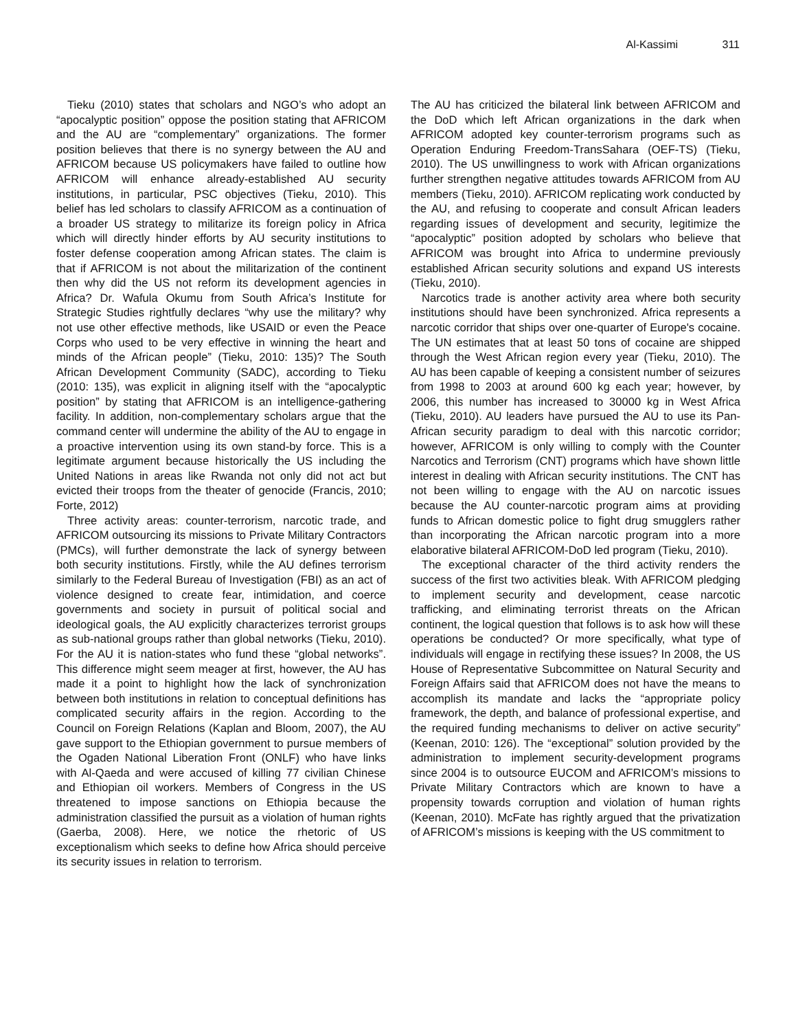Al-Kassimi 311
Tieku (2010) states that scholars and NGO’s who adopt an “apocalyptic position” oppose the position stating that AFRICOM and the AU are “complementary” organizations. The former position believes that there is no synergy between the AU and AFRICOM because US policymakers have failed to outline how AFRICOM will enhance already-established AU security institutions, in particular, PSC objectives (Tieku, 2010). This belief has led scholars to classify AFRICOM as a continuation of a broader US strategy to militarize its foreign policy in Africa which will directly hinder efforts by AU security institutions to foster defense cooperation among African states. The claim is that if AFRICOM is not about the militarization of the continent then why did the US not reform its development agencies in Africa? Dr. Wafula Okumu from South Africa’s Institute for Strategic Studies rightfully declares “why use the military? why not use other effective methods, like USAID or even the Peace Corps who used to be very effective in winning the heart and minds of the African people” (Tieku, 2010: 135)? The South African Development Community (SADC), according to Tieku (2010: 135), was explicit in aligning itself with the “apocalyptic position” by stating that AFRICOM is an intelligence-gathering facility. In addition, non-complementary scholars argue that the command center will undermine the ability of the AU to engage in a proactive intervention using its own stand-by force. This is a legitimate argument because historically the US including the United Nations in areas like Rwanda not only did not act but evicted their troops from the theater of genocide (Francis, 2010; Forte, 2012)
Three activity areas: counter-terrorism, narcotic trade, and AFRICOM outsourcing its missions to Private Military Contractors (PMCs), will further demonstrate the lack of synergy between both security institutions. Firstly, while the AU defines terrorism similarly to the Federal Bureau of Investigation (FBI) as an act of violence designed to create fear, intimidation, and coerce governments and society in pursuit of political social and ideological goals, the AU explicitly characterizes terrorist groups as sub-national groups rather than global networks (Tieku, 2010). For the AU it is nation-states who fund these “global networks”. This difference might seem meager at first, however, the AU has made it a point to highlight how the lack of synchronization between both institutions in relation to conceptual definitions has complicated security affairs in the region. According to the Council on Foreign Relations (Kaplan and Bloom, 2007), the AU gave support to the Ethiopian government to pursue members of the Ogaden National Liberation Front (ONLF) who have links with Al-Qaeda and were accused of killing 77 civilian Chinese and Ethiopian oil workers. Members of Congress in the US threatened to impose sanctions on Ethiopia because the administration classified the pursuit as a violation of human rights (Gaerba, 2008). Here, we notice the rhetoric of US exceptionalism which seeks to define how Africa should perceive its security issues in relation to terrorism.
The AU has criticized the bilateral link between AFRICOM and the DoD which left African organizations in the dark when AFRICOM adopted key counter-terrorism programs such as Operation Enduring Freedom-TransSahara (OEF-TS) (Tieku, 2010). The US unwillingness to work with African organizations further strengthen negative attitudes towards AFRICOM from AU members (Tieku, 2010). AFRICOM replicating work conducted by the AU, and refusing to cooperate and consult African leaders regarding issues of development and security, legitimize the “apocalyptic” position adopted by scholars who believe that AFRICOM was brought into Africa to undermine previously established African security solutions and expand US interests (Tieku, 2010).
Narcotics trade is another activity area where both security institutions should have been synchronized. Africa represents a narcotic corridor that ships over one-quarter of Europe's cocaine. The UN estimates that at least 50 tons of cocaine are shipped through the West African region every year (Tieku, 2010). The AU has been capable of keeping a consistent number of seizures from 1998 to 2003 at around 600 kg each year; however, by 2006, this number has increased to 30000 kg in West Africa (Tieku, 2010). AU leaders have pursued the AU to use its Pan-African security paradigm to deal with this narcotic corridor; however, AFRICOM is only willing to comply with the Counter Narcotics and Terrorism (CNT) programs which have shown little interest in dealing with African security institutions. The CNT has not been willing to engage with the AU on narcotic issues because the AU counter-narcotic program aims at providing funds to African domestic police to fight drug smugglers rather than incorporating the African narcotic program into a more elaborative bilateral AFRICOM-DoD led program (Tieku, 2010).
The exceptional character of the third activity renders the success of the first two activities bleak. With AFRICOM pledging to implement security and development, cease narcotic trafficking, and eliminating terrorist threats on the African continent, the logical question that follows is to ask how will these operations be conducted? Or more specifically, what type of individuals will engage in rectifying these issues? In 2008, the US House of Representative Subcommittee on Natural Security and Foreign Affairs said that AFRICOM does not have the means to accomplish its mandate and lacks the “appropriate policy framework, the depth, and balance of professional expertise, and the required funding mechanisms to deliver on active security” (Keenan, 2010: 126). The “exceptional” solution provided by the administration to implement security-development programs since 2004 is to outsource EUCOM and AFRICOM’s missions to Private Military Contractors which are known to have a propensity towards corruption and violation of human rights (Keenan, 2010). McFate has rightly argued that the privatization of AFRICOM’s missions is keeping with the US commitment to